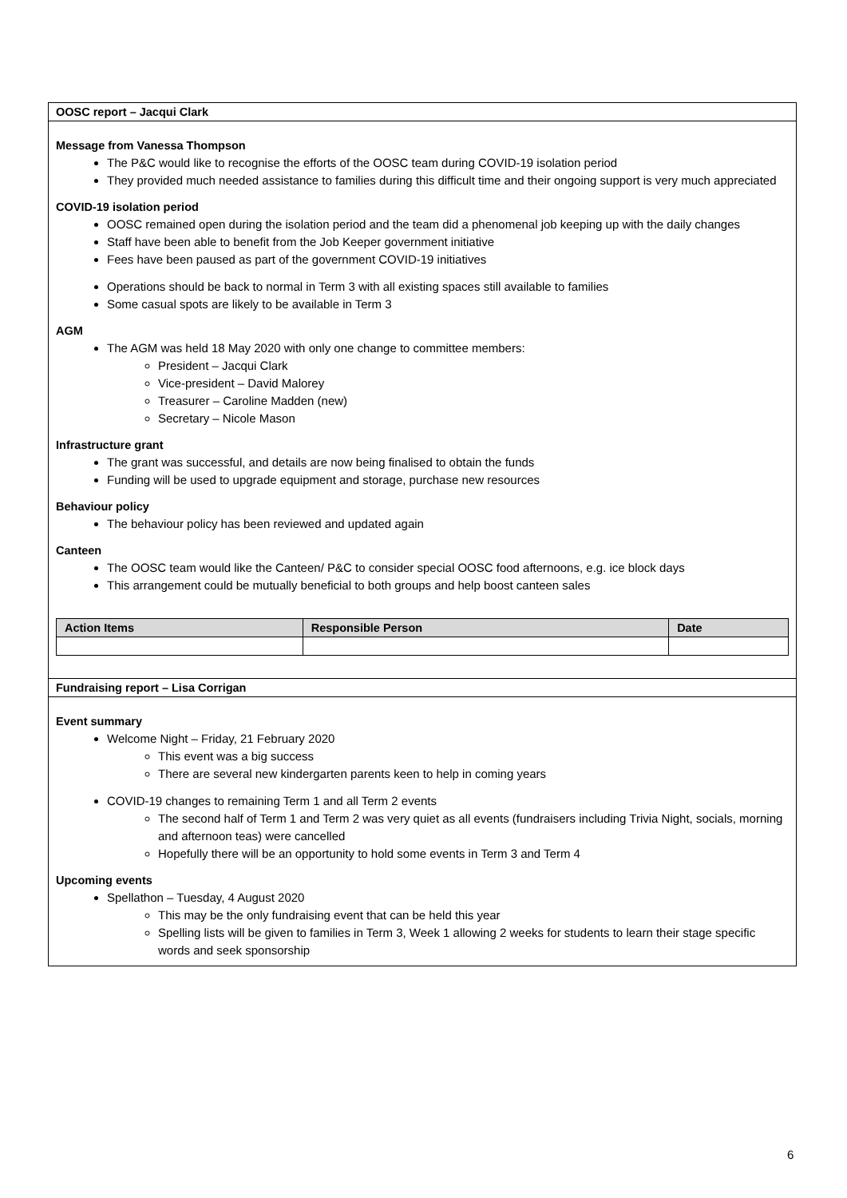OOSC report – Jacqui Clark
Message from Vanessa Thompson
The P&C would like to recognise the efforts of the OOSC team during COVID-19 isolation period
They provided much needed assistance to families during this difficult time and their ongoing support is very much appreciated
COVID-19 isolation period
OOSC remained open during the isolation period and the team did a phenomenal job keeping up with the daily changes
Staff have been able to benefit from the Job Keeper government initiative
Fees have been paused as part of the government COVID-19 initiatives
Operations should be back to normal in Term 3 with all existing spaces still available to families
Some casual spots are likely to be available in Term 3
AGM
The AGM was held 18 May 2020 with only one change to committee members:
President – Jacqui Clark
Vice-president – David Malorey
Treasurer – Caroline Madden (new)
Secretary – Nicole Mason
Infrastructure grant
The grant was successful, and details are now being finalised to obtain the funds
Funding will be used to upgrade equipment and storage, purchase new resources
Behaviour policy
The behaviour policy has been reviewed and updated again
Canteen
The OOSC team would like the Canteen/ P&C to consider special OOSC food afternoons, e.g. ice block days
This arrangement could be mutually beneficial to both groups and help boost canteen sales
| Action Items | Responsible Person | Date |
| --- | --- | --- |
Fundraising report – Lisa Corrigan
Event summary
Welcome Night – Friday, 21 February 2020
This event was a big success
There are several new kindergarten parents keen to help in coming years
COVID-19 changes to remaining Term 1 and all Term 2 events
The second half of Term 1 and Term 2 was very quiet as all events (fundraisers including Trivia Night, socials, morning and afternoon teas) were cancelled
Hopefully there will be an opportunity to hold some events in Term 3 and Term 4
Upcoming events
Spellathon – Tuesday, 4 August 2020
This may be the only fundraising event that can be held this year
Spelling lists will be given to families in Term 3, Week 1 allowing 2 weeks for students to learn their stage specific words and seek sponsorship
6